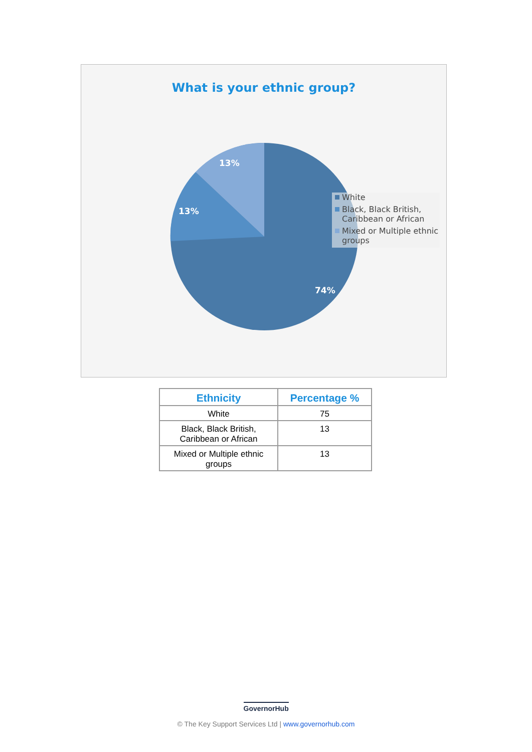What is your ethnic group?
13%
13%
74%
White
Black, Black British, Caribbean or African
Mixed or Multiple ethnic groups
| Ethnicity | Percentage % |
| --- | --- |
| White | 75 |
| Black, Black British, Caribbean or African | 13 |
| Mixed or Multiple ethnic groups | 13 |
GovernorHub
© The Key Support Services Ltd | www.governorhub.com